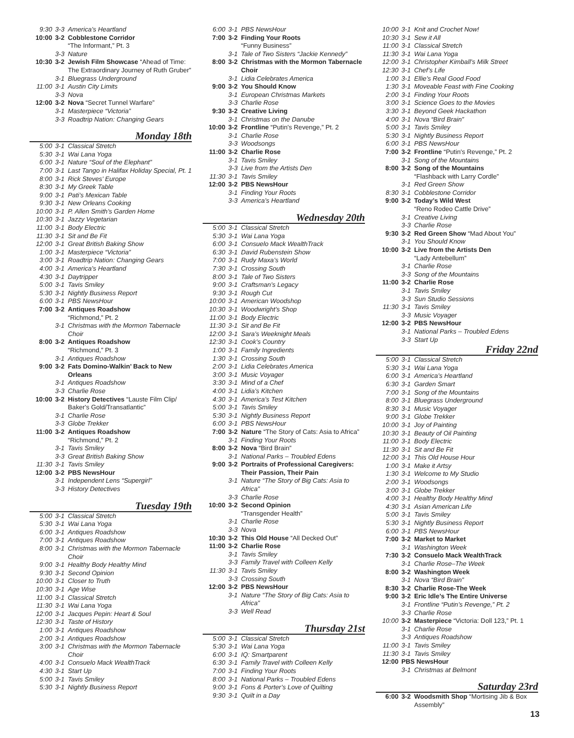| 9:30 | 3-3 | America’s Heartland |
| 10:00 | 3-2 | Cobblestone Corridor “The Informant,” Pt. 3 |
| | 3-3 | Nature |
| 10:30 | 3-2 | Jewish Film Showcase “Ahead of Time: The Extraordinary Journey of Ruth Gruber” |
| | 3-1 | Bluegrass Underground |
| 11:00 | 3-1 | Austin City Limits |
| | 3-3 | Nova |
| 12:00 | 3-2 | Nova “Secret Tunnel Warfare” |
| | 3-1 | Masterpiece “Victoria” |
| | 3-3 | Roadtrip Nation: Changing Gears |
Monday 18th
| 5:00 | 3-1 | Classical Stretch |
| 5:30 | 3-1 | Wai Lana Yoga |
| 6:00 | 3-1 | Nature “Soul of the Elephant” |
| 7:00 | 3-1 | Last Tango in Halifax Holiday Special, Pt. 1 |
| 8:00 | 3-1 | Rick Steves’ Europe |
| 8:30 | 3-1 | My Greek Table |
| 9:00 | 3-1 | Pati’s Mexican Table |
| 9:30 | 3-1 | New Orleans Cooking |
| 10:00 | 3-1 | P. Allen Smith’s Garden Home |
| 10:30 | 3-1 | Jazzy Vegetarian |
| 11:00 | 3-1 | Body Electric |
| 11:30 | 3-1 | Sit and Be Fit |
| 12:00 | 3-1 | Great British Baking Show |
| 1:00 | 3-1 | Masterpiece “Victoria” |
| 3:00 | 3-1 | Roadtrip Nation: Changing Gears |
| 4:00 | 3-1 | America’s Heartland |
| 4:30 | 3-1 | Daytripper |
| 5:00 | 3-1 | Tavis Smiley |
| 5:30 | 3-1 | Nightly Business Report |
| 6:00 | 3-1 | PBS NewsHour |
| 7:00 | 3-2 | Antiques Roadshow “Richmond,” Pt. 2 |
| | 3-1 | Christmas with the Mormon Tabernacle Choir |
| 8:00 | 3-2 | Antiques Roadshow “Richmond,” Pt. 3 |
| | 3-1 | Antiques Roadshow |
| 9:00 | 3-2 | Fats Domino-Walkin’ Back to New Orleans |
| | 3-1 | Antiques Roadshow |
| | 3-3 | Charlie Rose |
| 10:00 | 3-2 | History Detectives “Lauste Film Clip/ Baker's Gold/Transatlantic” |
| | 3-1 | Charlie Rose |
| | 3-3 | Globe Trekker |
| 11:00 | 3-2 | Antiques Roadshow “Richmond,” Pt. 2 |
| | 3-1 | Tavis Smiley |
| | 3-3 | Great British Baking Show |
| 11:30 | 3-1 | Tavis Smiley |
| 12:00 | 3-2 | PBS NewsHour |
| | 3-1 | Independent Lens “Supergirl” |
| | 3-3 | History Detectives |
Tuesday 19th
| 5:00 | 3-1 | Classical Stretch |
| 5:30 | 3-1 | Wai Lana Yoga |
| 6:00 | 3-1 | Antiques Roadshow |
| 7:00 | 3-1 | Antiques Roadshow |
| 8:00 | 3-1 | Christmas with the Mormon Tabernacle Choir |
| 9:00 | 3-1 | Healthy Body Healthy Mind |
| 9:30 | 3-1 | Second Opinion |
| 10:00 | 3-1 | Closer to Truth |
| 10:30 | 3-1 | Age Wise |
| 11:00 | 3-1 | Classical Stretch |
| 11:30 | 3-1 | Wai Lana Yoga |
| 12:00 | 3-1 | Jacques Pepin: Heart & Soul |
| 12:30 | 3-1 | Taste of History |
| 1:00 | 3-1 | Antiques Roadshow |
| 2:00 | 3-1 | Antiques Roadshow |
| 3:00 | 3-1 | Christmas with the Mormon Tabernacle Choir |
| 4:00 | 3-1 | Consuelo Mack WealthTrack |
| 4:30 | 3-1 | Start Up |
| 5:00 | 3-1 | Tavis Smiley |
| 5:30 | 3-1 | Nightly Business Report |
| 6:00 | 3-1 | PBS NewsHour |
| 7:00 | 3-2 | Finding Your Roots “Funny Business” |
| | 3-1 | Tale of Two Sisters “Jackie Kennedy” |
| 8:00 | 3-2 | Christmas with the Mormon Tabernacle Choir |
| | 3-1 | Lidia Celebrates America |
| 9:00 | 3-2 | You Should Know |
| | 3-1 | European Christmas Markets |
| | 3-3 | Charlie Rose |
| 9:30 | 3-2 | Creative Living |
| | 3-1 | Christmas on the Danube |
| 10:00 | 3-2 | Frontline “Putin's Revenge,” Pt. 2 |
| | 3-1 | Charlie Rose |
| | 3-3 | Woodsongs |
| 11:00 | 3-2 | Charlie Rose |
| | 3-1 | Tavis Smiley |
| | 3-3 | Live from the Artists Den |
| 11:30 | 3-1 | Tavis Smiley |
| 12:00 | 3-2 | PBS NewsHour |
| | 3-1 | Finding Your Roots |
| | 3-3 | America’s Heartland |
Wednesday 20th
| 5:00 | 3-1 | Classical Stretch |
| 5:30 | 3-1 | Wai Lana Yoga |
| 6:00 | 3-1 | Consuelo Mack WealthTrack |
| 6:30 | 3-1 | David Rubenstein Show |
| 7:00 | 3-1 | Rudy Maxa’s World |
| 7:30 | 3-1 | Crossing South |
| 8:00 | 3-1 | Tale of Two Sisters |
| 9:00 | 3-1 | Craftsman’s Legacy |
| 9:30 | 3-1 | Rough Cut |
| 10:00 | 3-1 | American Woodshop |
| 10:30 | 3-1 | Woodwright’s Shop |
| 11:00 | 3-1 | Body Electric |
| 11:30 | 3-1 | Sit and Be Fit |
| 12:00 | 3-1 | Sara’s Weeknight Meals |
| 12:30 | 3-1 | Cook’s Country |
| 1:00 | 3-1 | Family Ingredients |
| 1:30 | 3-1 | Crossing South |
| 2:00 | 3-1 | Lidia Celebrates America |
| 3:00 | 3-1 | Music Voyager |
| 3:30 | 3-1 | Mind of a Chef |
| 4:00 | 3-1 | Lidia’s Kitchen |
| 4:30 | 3-1 | America’s Test Kitchen |
| 5:00 | 3-1 | Tavis Smiley |
| 5:30 | 3-1 | Nightly Business Report |
| 6:00 | 3-1 | PBS NewsHour |
| 7:00 | 3-2 | Nature “The Story of Cats: Asia to Africa” |
| | 3-1 | Finding Your Roots |
| 8:00 | 3-2 | Nova “Bird Brain” |
| | 3-1 | National Parks – Troubled Edens |
| 9:00 | 3-2 | Portraits of Professional Caregivers: Their Passion, Their Pain |
| | 3-1 | Nature “The Story of Big Cats: Asia to Africa” |
| | 3-3 | Charlie Rose |
| 10:00 | 3-2 | Second Opinion “Transgender Health” |
| | 3-1 | Charlie Rose |
| | 3-3 | Nova |
| 10:30 | 3-2 | This Old House “All Decked Out” |
| 11:00 | 3-2 | Charlie Rose |
| | 3-1 | Tavis Smiley |
| | 3-3 | Family Travel with Colleen Kelly |
| 11:30 | 3-1 | Tavis Smiley |
| | 3-3 | Crossing South |
| 12:00 | 3-2 | PBS NewsHour |
| | 3-1 | Nature “The Story of Big Cats: Asia to Africa” |
| | 3-3 | Well Read |
Thursday 21st
| 5:00 | 3-1 | Classical Stretch |
| 5:30 | 3-1 | Wai Lana Yoga |
| 6:00 | 3-1 | IQ: Smartparent |
| 6:30 | 3-1 | Family Travel with Colleen Kelly |
| 7:00 | 3-1 | Finding Your Roots |
| 8:00 | 3-1 | National Parks – Troubled Edens |
| 9:00 | 3-1 | Fons & Porter’s Love of Quilting |
| 9:30 | 3-1 | Quilt in a Day |
| 10:00 | 3-1 | Knit and Crochet Now! |
| 10:30 | 3-1 | Sew it All |
| 11:00 | 3-1 | Classical Stretch |
| 11:30 | 3-1 | Wai Lana Yoga |
| 12:00 | 3-1 | Christopher Kimball’s Milk Street |
| 12:30 | 3-1 | Chef’s Life |
| 1:00 | 3-1 | Ellie’s Real Good Food |
| 1:30 | 3-1 | Moveable Feast with Fine Cooking |
| 2:00 | 3-1 | Finding Your Roots |
| 3:00 | 3-1 | Science Goes to the Movies |
| 3:30 | 3-1 | Beyond Geek Hackathon |
| 4:00 | 3-1 | Nova “Bird Brain” |
| 5:00 | 3-1 | Tavis Smiley |
| 5:30 | 3-1 | Nightly Business Report |
| 6:00 | 3-1 | PBS NewsHour |
| 7:00 | 3-2 | Frontline “Putin's Revenge,” Pt. 2 |
| | 3-1 | Song of the Mountains |
| 8:00 | 3-2 | Song of the Mountains “Flashback with Larry Cordle” |
| | 3-1 | Red Green Show |
| 8:30 | 3-1 | Cobblestone Corridor |
| 9:00 | 3-2 | Today’s Wild West “Reno Rodeo Cattle Drive” |
| | 3-1 | Creative Living |
| | 3-3 | Charlie Rose |
| 9:30 | 3-2 | Red Green Show “Mad About You” |
| | 3-1 | You Should Know |
| 10:00 | 3-2 | Live from the Artists Den “Lady Antebellum” |
| | 3-1 | Charlie Rose |
| | 3-3 | Song of the Mountains |
| 11:00 | 3-2 | Charlie Rose |
| | 3-1 | Tavis Smiley |
| | 3-3 | Sun Studio Sessions |
| 11:30 | 3-1 | Tavis Smiley |
| | 3-3 | Music Voyager |
| 12:00 | 3-2 | PBS NewsHour |
| | 3-1 | National Parks – Troubled Edens |
| | 3-3 | Start Up |
Friday 22nd
| 5:00 | 3-1 | Classical Stretch |
| 5:30 | 3-1 | Wai Lana Yoga |
| 6:00 | 3-1 | America’s Heartland |
| 6:30 | 3-1 | Garden Smart |
| 7:00 | 3-1 | Song of the Mountains |
| 8:00 | 3-1 | Bluegrass Underground |
| 8:30 | 3-1 | Music Voyager |
| 9:00 | 3-1 | Globe Trekker |
| 10:00 | 3-1 | Joy of Painting |
| 10:30 | 3-1 | Beauty of Oil Painting |
| 11:00 | 3-1 | Body Electric |
| 11:30 | 3-1 | Sit and Be Fit |
| 12:00 | 3-1 | This Old House Hour |
| 1:00 | 3-1 | Make it Artsy |
| 1:30 | 3-1 | Welcome to My Studio |
| 2:00 | 3-1 | Woodsongs |
| 3:00 | 3-1 | Globe Trekker |
| 4:00 | 3-1 | Healthy Body Healthy Mind |
| 4:30 | 3-1 | Asian American Life |
| 5:00 | 3-1 | Tavis Smiley |
| 5:30 | 3-1 | Nightly Business Report |
| 6:00 | 3-1 | PBS NewsHour |
| 7:00 | 3-2 | Market to Market |
| | 3-1 | Washington Week |
| 7:30 | 3-2 | Consuelo Mack WealthTrack |
| | 3-1 | Charlie Rose–The Week |
| 8:00 | 3-2 | Washington Week |
| | 3-1 | Nova “Bird Brain” |
| 8:30 | 3-2 | Charlie Rose-The Week |
| 9:00 | 3-2 | Eric Idle’s The Entire Universe |
| | 3-1 | Frontline “Putin’s Revenge,” Pt. 2 |
| | 3-3 | Charlie Rose |
| 10:00 | 3-2 | Masterpiece “Victoria: Doll 123,” Pt. 1 |
| | 3-1 | Charlie Rose |
| | 3-3 | Antiques Roadshow |
| 11:00 | 3-1 | Tavis Smiley |
| 11:30 | 3-1 | Tavis Smiley |
| 12:00 | PBS NewsHour | |
| | 3-1 | Christmas at Belmont |
Saturday 23rd
| 6:00 | 3-2 | Woodsmith Shop “Mortising Jib & Box Assembly” |
13